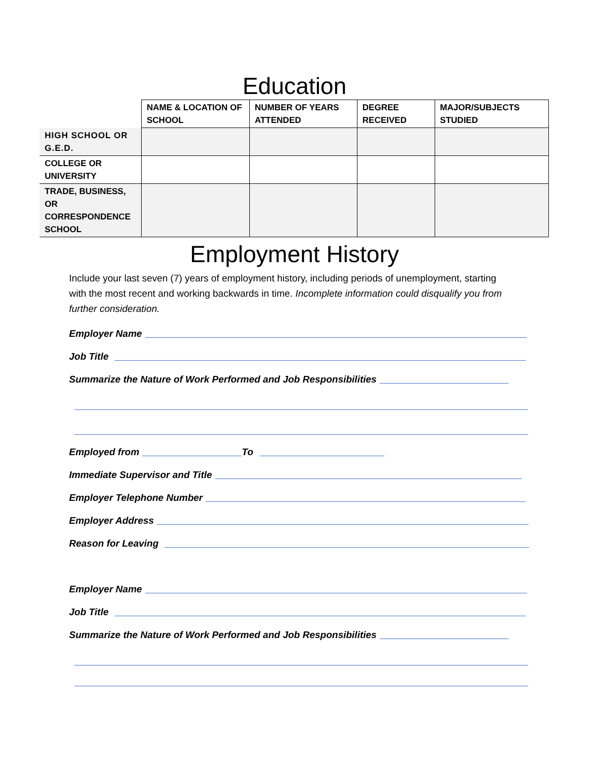Education
| | NAME & LOCATION OF SCHOOL | NUMBER OF YEARS ATTENDED | DEGREE RECEIVED | MAJOR/SUBJECTS STUDIED |
| HIGH SCHOOL OR G.E.D. | | | | |
| COLLEGE OR UNIVERSITY | | | | |
| TRADE, BUSINESS, OR CORRESPONDENCE SCHOOL | | | | |
Employment History
Include your last seven (7) years of employment history, including periods of unemployment, starting with the most recent and working backwards in time. Incomplete information could disqualify you from further consideration.
Employer Name
Job Title
Summarize the Nature of Work Performed and Job Responsibilities
Employed from To
Immediate Supervisor and Title
Employer Telephone Number
Employer Address
Reason for Leaving
Employer Name
Job Title
Summarize the Nature of Work Performed and Job Responsibilities